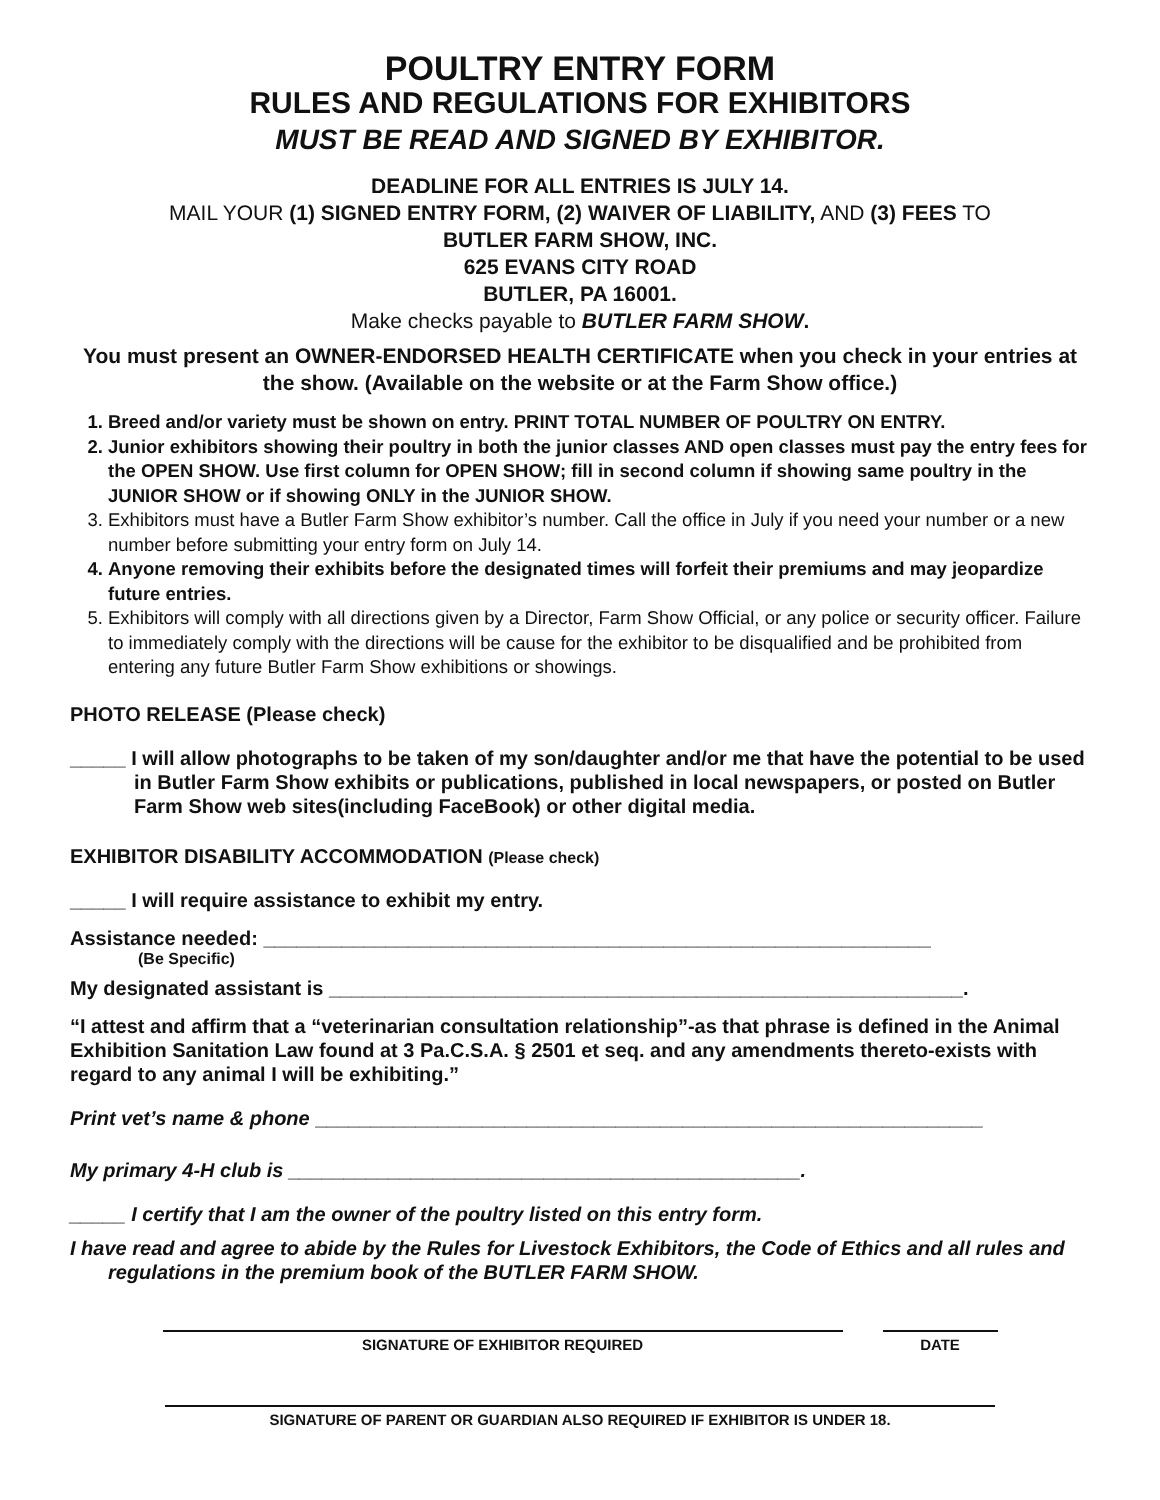POULTRY ENTRY FORM
RULES AND REGULATIONS FOR EXHIBITORS
MUST BE READ AND SIGNED BY EXHIBITOR.
DEADLINE FOR ALL ENTRIES IS JULY 14.
MAIL YOUR (1) SIGNED ENTRY FORM, (2) WAIVER OF LIABILITY, AND (3) FEES TO
BUTLER FARM SHOW, INC.
625 EVANS CITY ROAD
BUTLER, PA 16001.
Make checks payable to BUTLER FARM SHOW.
You must present an OWNER-ENDORSED HEALTH CERTIFICATE when you check in your entries at the show. (Available on the website or at the Farm Show office.)
1. Breed and/or variety must be shown on entry. PRINT TOTAL NUMBER OF POULTRY ON ENTRY.
2. Junior exhibitors showing their poultry in both the junior classes AND open classes must pay the entry fees for the OPEN SHOW. Use first column for OPEN SHOW; fill in second column if showing same poultry in the JUNIOR SHOW or if showing ONLY in the JUNIOR SHOW.
3. Exhibitors must have a Butler Farm Show exhibitor’s number. Call the office in July if you need your number or a new number before submitting your entry form on July 14.
4. Anyone removing their exhibits before the designated times will forfeit their premiums and may jeopardize future entries.
5. Exhibitors will comply with all directions given by a Director, Farm Show Official, or any police or security officer. Failure to immediately comply with the directions will be cause for the exhibitor to be disqualified and be prohibited from entering any future Butler Farm Show exhibitions or showings.
PHOTO RELEASE (Please check)
_____ I will allow photographs to be taken of my son/daughter and/or me that have the potential to be used in Butler Farm Show exhibits or publications, published in local newspapers, or posted on Butler Farm Show web sites(including FaceBook) or other digital media.
EXHIBITOR DISABILITY ACCOMMODATION (Please check)
_____ I will require assistance to exhibit my entry.
Assistance needed: ____________________________________________________________
(Be Specific)
My designated assistant is _________________________________________________________.
“I attest and affirm that a “veterinarian consultation relationship”-as that phrase is defined in the Animal Exhibition Sanitation Law found at 3 Pa.C.S.A. § 2501 et seq. and any amendments thereto-exists with regard to any animal I will be exhibiting.”
Print vet’s name & phone ____________________________________________________________
My primary 4-H club is ______________________________________________.
_____ I certify that I am the owner of the poultry listed on this entry form.
I have read and agree to abide by the Rules for Livestock Exhibitors, the Code of Ethics and all rules and regulations in the premium book of the BUTLER FARM SHOW.
SIGNATURE OF EXHIBITOR REQUIRED DATE
SIGNATURE OF PARENT OR GUARDIAN ALSO REQUIRED IF EXHIBITOR IS UNDER 18.